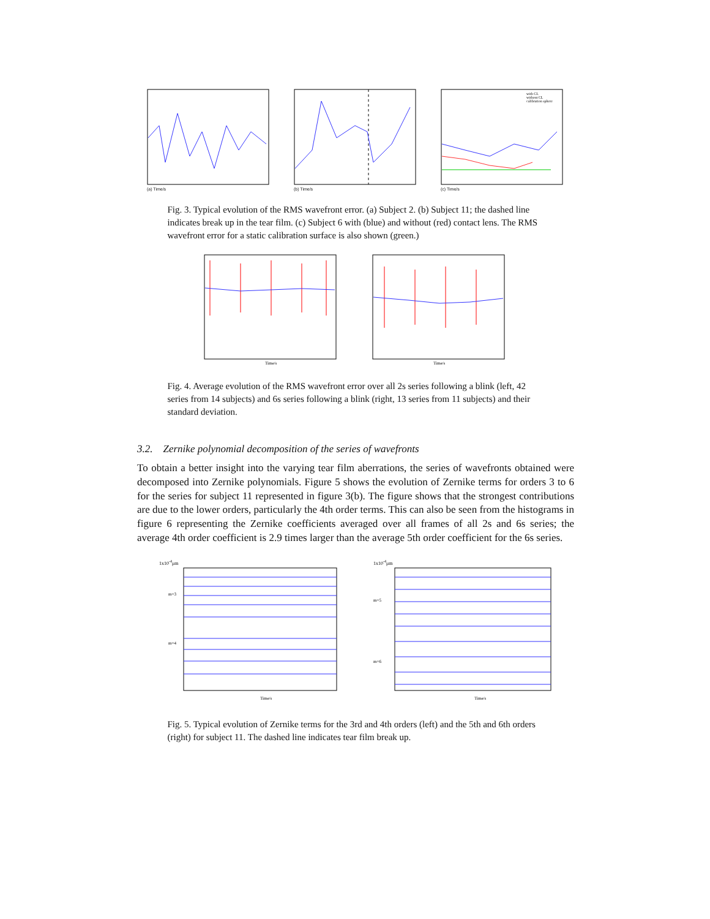(a) Time/s (b) Time/s
with CL
without CL
calibration sphere
(c) Time/s
Fig. 3. Typical evolution of the RMS wavefront error. (a) Subject 2. (b) Subject 11; the dashed line indicates break up in the tear film. (c) Subject 6 with (blue) and without (red) contact lens. The RMS wavefront error for a static calibration surface is also shown (green.)
Time/s
Time/s
Fig. 4. Average evolution of the RMS wavefront error over all 2s series following a blink (left, 42 series from 14 subjects) and 6s series following a blink (right, 13 series from 11 subjects) and their standard deviation.
3.2. Zernike polynomial decomposition of the series of wavefronts
To obtain a better insight into the varying tear film aberrations, the series of wavefronts obtained were decomposed into Zernike polynomials. Figure 5 shows the evolution of Zernike terms for orders 3 to 6 for the series for subject 11 represented in figure 3(b). The figure shows that the strongest contributions are due to the lower orders, particularly the 4th order terms. This can also be seen from the histograms in figure 6 representing the Zernike coefficients averaged over all frames of all 2s and 6s series; the average 4th order coefficient is 2.9 times larger than the average 5th order coefficient for the 6s series.
1x10-4μm
m=3
m=4
Time/s
1x10-4μm
m=5
m=6
Time/s
Fig. 5. Typical evolution of Zernike terms for the 3rd and 4th orders (left) and the 5th and 6th orders (right) for subject 11. The dashed line indicates tear film break up.